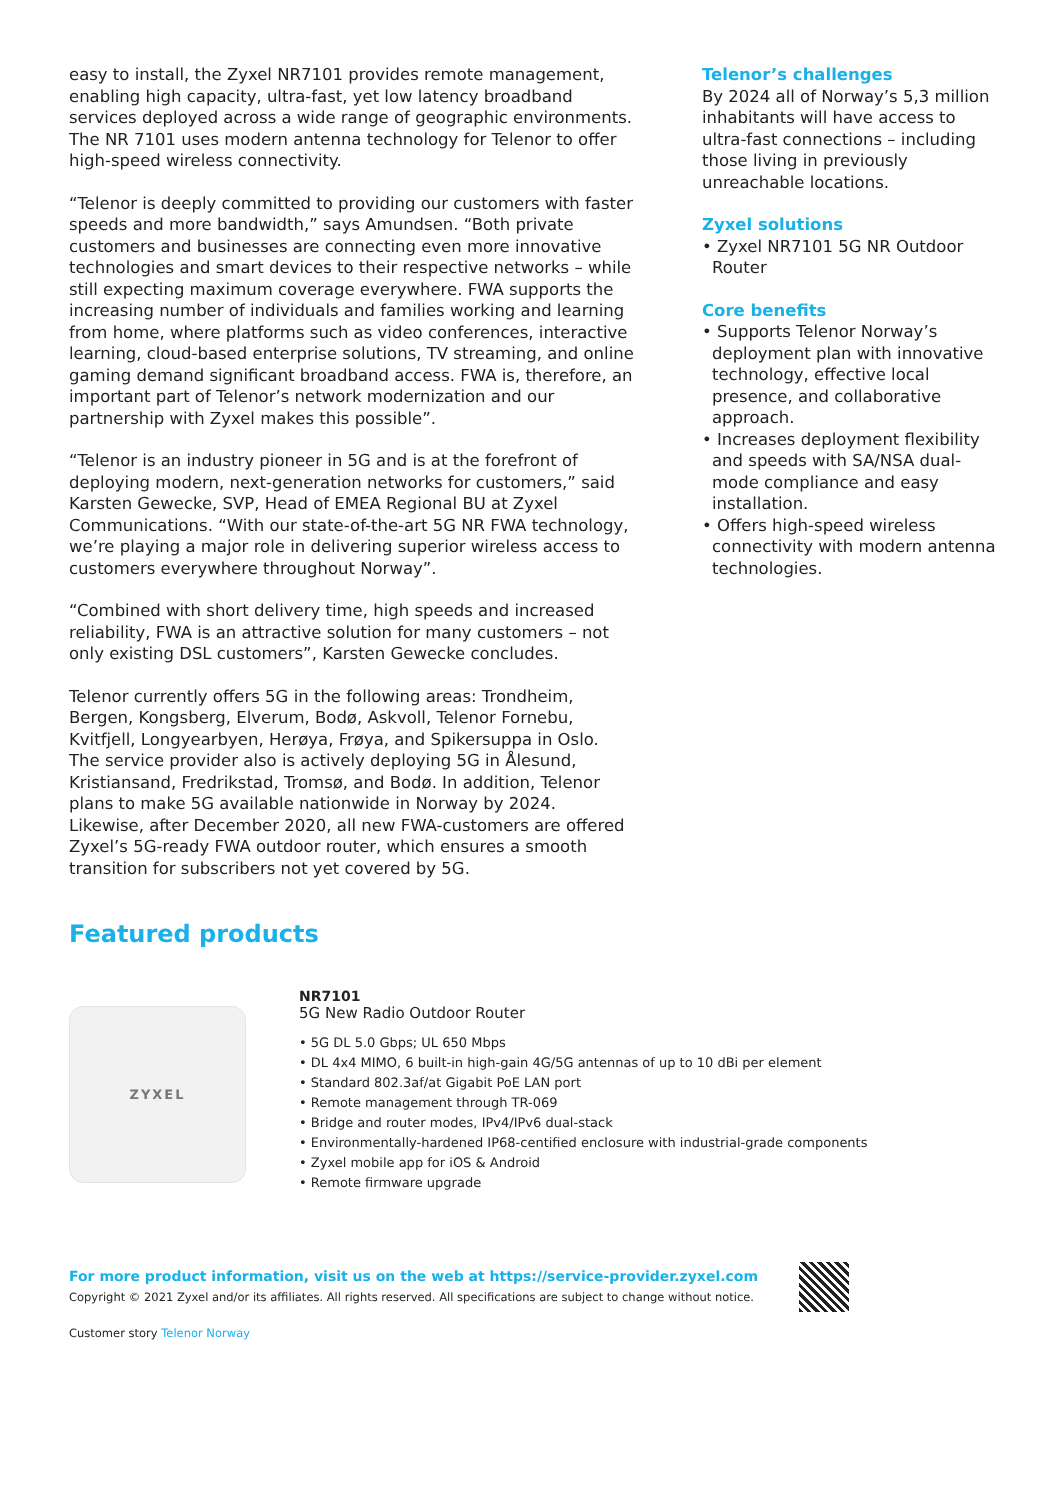easy to install, the Zyxel NR7101 provides remote management, enabling high capacity, ultra-fast, yet low latency broadband services deployed across a wide range of geographic environments. The NR 7101 uses modern antenna technology for Telenor to offer high-speed wireless connectivity.
“Telenor is deeply committed to providing our customers with faster speeds and more bandwidth,” says Amundsen. “Both private customers and businesses are connecting even more innovative technologies and smart devices to their respective networks – while still expecting maximum coverage everywhere. FWA supports the increasing number of individuals and families working and learning from home, where platforms such as video conferences, interactive learning, cloud-based enterprise solutions, TV streaming, and online gaming demand significant broadband access. FWA is, therefore, an important part of Telenor’s network modernization and our partnership with Zyxel makes this possible”.
“Telenor is an industry pioneer in 5G and is at the forefront of deploying modern, next-generation networks for customers,” said Karsten Gewecke, SVP, Head of EMEA Regional BU at Zyxel Communications. “With our state-of-the-art 5G NR FWA technology, we’re playing a major role in delivering superior wireless access to customers everywhere throughout Norway”.
“Combined with short delivery time, high speeds and increased reliability, FWA is an attractive solution for many customers – not only existing DSL customers”, Karsten Gewecke concludes.
Telenor currently offers 5G in the following areas: Trondheim, Bergen, Kongsberg, Elverum, Bodø, Askvoll, Telenor Fornebu, Kvitfjell, Longyearbyen, Herøya, Frøya, and Spikersuppa in Oslo. The service provider also is actively deploying 5G in Ålesund, Kristiansand, Fredrikstad, Tromsø, and Bodø. In addition, Telenor plans to make 5G available nationwide in Norway by 2024. Likewise, after December 2020, all new FWA-customers are offered Zyxel’s 5G-ready FWA outdoor router, which ensures a smooth transition for subscribers not yet covered by 5G.
Telenor’s challenges
By 2024 all of Norway’s 5,3 million inhabitants will have access to ultra-fast connections – including those living in previously unreachable locations.
Zyxel solutions
• Zyxel NR7101 5G NR Outdoor Router
Core benefits
• Supports Telenor Norway’s deployment plan with innovative technology, effective local presence, and collaborative approach.
• Increases deployment flexibility and speeds with SA/NSA dual-mode compliance and easy installation.
• Offers high-speed wireless connectivity with modern antenna technologies.
Featured products
ZYXEL
NR7101
5G New Radio Outdoor Router
• 5G DL 5.0 Gbps; UL 650 Mbps
• DL 4x4 MIMO, 6 built-in high-gain 4G/5G antennas of up to 10 dBi per element
• Standard 802.3af/at Gigabit PoE LAN port
• Remote management through TR-069
• Bridge and router modes, IPv4/IPv6 dual-stack
• Environmentally-hardened IP68-centified enclosure with industrial-grade components
• Zyxel mobile app for iOS & Android
• Remote firmware upgrade
For more product information, visit us on the web at https://service-provider.zyxel.com
Copyright © 2021 Zyxel and/or its affiliates. All rights reserved. All specifications are subject to change without notice.
Customer story Telenor Norway